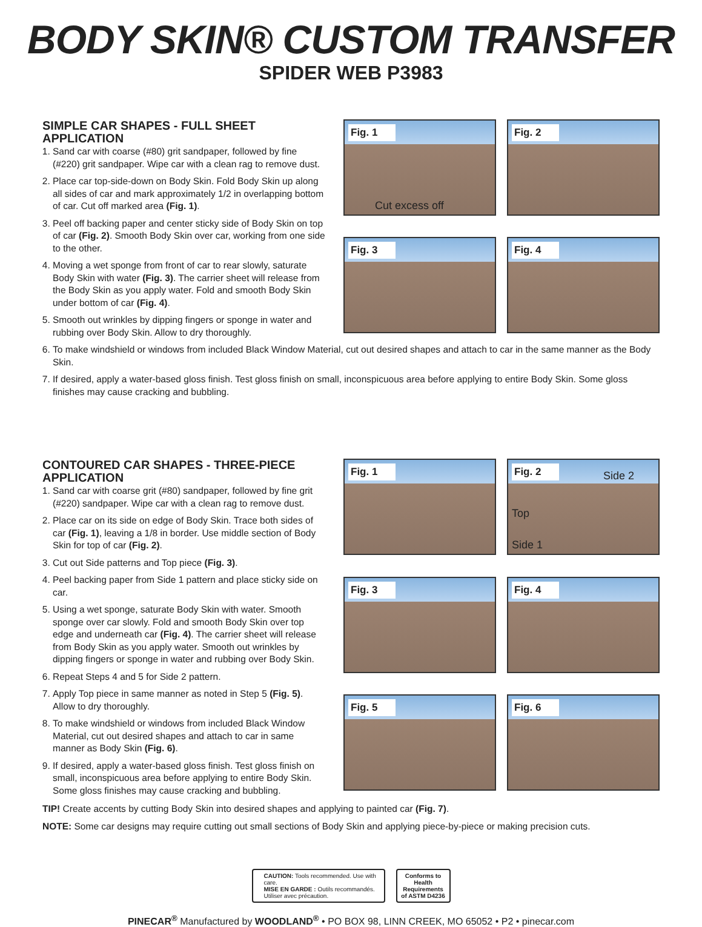BODY SKIN® CUSTOM TRANSFER
SPIDER WEB P3983
SIMPLE CAR SHAPES - FULL SHEET APPLICATION
1. Sand car with coarse (#80) grit sandpaper, followed by fine (#220) grit sandpaper. Wipe car with a clean rag to remove dust.
2. Place car top-side-down on Body Skin. Fold Body Skin up along all sides of car and mark approximately 1/2 in overlapping bottom of car. Cut off marked area (Fig. 1).
3. Peel off backing paper and center sticky side of Body Skin on top of car (Fig. 2). Smooth Body Skin over car, working from one side to the other.
4. Moving a wet sponge from front of car to rear slowly, saturate Body Skin with water (Fig. 3). The carrier sheet will release from the Body Skin as you apply water. Fold and smooth Body Skin under bottom of car (Fig. 4).
5. Smooth out wrinkles by dipping fingers or sponge in water and rubbing over Body Skin. Allow to dry thoroughly.
Fig. 1
Cut excess off
Fig. 2
Fig. 3
Fig. 4
6. To make windshield or windows from included Black Window Material, cut out desired shapes and attach to car in the same manner as the Body Skin.
7. If desired, apply a water-based gloss finish. Test gloss finish on small, inconspicuous area before applying to entire Body Skin. Some gloss finishes may cause cracking and bubbling.
CONTOURED CAR SHAPES - THREE-PIECE APPLICATION
1. Sand car with coarse grit (#80) sandpaper, followed by fine grit (#220) sandpaper. Wipe car with a clean rag to remove dust.
2. Place car on its side on edge of Body Skin. Trace both sides of car (Fig. 1), leaving a 1/8 in border. Use middle section of Body Skin for top of car (Fig. 2).
3. Cut out Side patterns and Top piece (Fig. 3).
4. Peel backing paper from Side 1 pattern and place sticky side on car.
5. Using a wet sponge, saturate Body Skin with water. Smooth sponge over car slowly. Fold and smooth Body Skin over top edge and underneath car (Fig. 4). The carrier sheet will release from Body Skin as you apply water. Smooth out wrinkles by dipping fingers or sponge in water and rubbing over Body Skin.
6. Repeat Steps 4 and 5 for Side 2 pattern.
7. Apply Top piece in same manner as noted in Step 5 (Fig. 5). Allow to dry thoroughly.
8. To make windshield or windows from included Black Window Material, cut out desired shapes and attach to car in same manner as Body Skin (Fig. 6).
9. If desired, apply a water-based gloss finish. Test gloss finish on small, inconspicuous area before applying to entire Body Skin. Some gloss finishes may cause cracking and bubbling.
Fig. 1
Fig. 2 Side 2
Top
Side 1
Fig. 3
Fig. 4
Fig. 5
Fig. 6
TIP! Create accents by cutting Body Skin into desired shapes and applying to painted car (Fig. 7).
NOTE: Some car designs may require cutting out small sections of Body Skin and applying piece-by-piece or making precision cuts.
CAUTION: Tools recommended. Use with care.
MISE EN GARDE : Outils recommandés. Utiliser avec précaution.
Conforms to Health Requirements of ASTM D4236
PINECAR<sup>®</sup> Manufactured by WOODLAND<sup>®</sup> • PO BOX 98, LINN CREEK, MO 65052 • P2 • pinecar.com